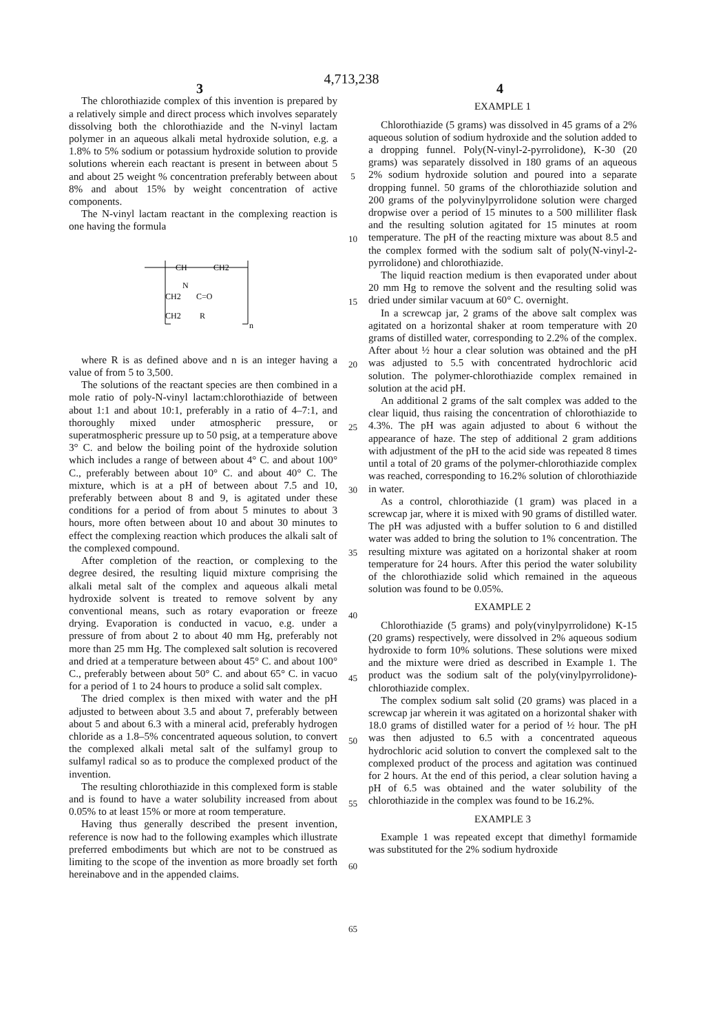4,713,238
3 4
The chlorothiazide complex of this invention is prepared by a relatively simple and direct process which involves separately dissolving both the chlorothiazide and the N-vinyl lactam polymer in an aqueous alkali metal hydroxide solution, e.g. a 1.8% to 5% sodium or potassium hydroxide solution to provide solutions wherein each reactant is present in between about 5 and about 25 weight % concentration preferably between about 8% and about 15% by weight concentration of active components.
The N-vinyl lactam reactant in the complexing reaction is one having the formula
CH
CH2
N
CH2
C=O
CH2
R
n
where R is as defined above and n is an integer having a value of from 5 to 3,500.
The solutions of the reactant species are then combined in a mole ratio of poly-N-vinyl lactam:chlorothiazide of between about 1:1 and about 10:1, preferably in a ratio of 4–7:1, and thoroughly mixed under atmospheric pressure, or superatmospheric pressure up to 50 psig, at a temperature above 3° C. and below the boiling point of the hydroxide solution which includes a range of between about 4° C. and about 100° C., preferably between about 10° C. and about 40° C. The mixture, which is at a pH of between about 7.5 and 10, preferably between about 8 and 9, is agitated under these conditions for a period of from about 5 minutes to about 3 hours, more often between about 10 and about 30 minutes to effect the complexing reaction which produces the alkali salt of the complexed compound.
After completion of the reaction, or complexing to the degree desired, the resulting liquid mixture comprising the alkali metal salt of the complex and aqueous alkali metal hydroxide solvent is treated to remove solvent by any conventional means, such as rotary evaporation or freeze drying. Evaporation is conducted in vacuo, e.g. under a pressure of from about 2 to about 40 mm Hg, preferably not more than 25 mm Hg. The complexed salt solution is recovered and dried at a temperature between about 45° C. and about 100° C., preferably between about 50° C. and about 65° C. in vacuo for a period of 1 to 24 hours to produce a solid salt complex.
The dried complex is then mixed with water and the pH adjusted to between about 3.5 and about 7, preferably between about 5 and about 6.3 with a mineral acid, preferably hydrogen chloride as a 1.8–5% concentrated aqueous solution, to convert the complexed alkali metal salt of the sulfamyl group to sulfamyl radical so as to produce the complexed product of the invention.
The resulting chlorothiazide in this complexed form is stable and is found to have a water solubility increased from about 0.05% to at least 15% or more at room temperature.
Having thus generally described the present invention, reference is now had to the following examples which illustrate preferred embodiments but which are not to be construed as limiting to the scope of the invention as more broadly set forth hereinabove and in the appended claims.
5
10
15
20
25
30
35
40
45
50
55
60
65
EXAMPLE 1
Chlorothiazide (5 grams) was dissolved in 45 grams of a 2% aqueous solution of sodium hydroxide and the solution added to a dropping funnel. Poly(N-vinyl-2-pyrrolidone), K-30 (20 grams) was separately dissolved in 180 grams of an aqueous 2% sodium hydroxide solution and poured into a separate dropping funnel. 50 grams of the chlorothiazide solution and 200 grams of the polyvinylpyrrolidone solution were charged dropwise over a period of 15 minutes to a 500 milliliter flask and the resulting solution agitated for 15 minutes at room temperature. The pH of the reacting mixture was about 8.5 and the complex formed with the sodium salt of poly(N-vinyl-2-pyrrolidone) and chlorothiazide.
The liquid reaction medium is then evaporated under about 20 mm Hg to remove the solvent and the resulting solid was dried under similar vacuum at 60° C. overnight.
In a screwcap jar, 2 grams of the above salt complex was agitated on a horizontal shaker at room temperature with 20 grams of distilled water, corresponding to 2.2% of the complex. After about ½ hour a clear solution was obtained and the pH was adjusted to 5.5 with concentrated hydrochloric acid solution. The polymer-chlorothiazide complex remained in solution at the acid pH.
An additional 2 grams of the salt complex was added to the clear liquid, thus raising the concentration of chlorothiazide to 4.3%. The pH was again adjusted to about 6 without the appearance of haze. The step of additional 2 gram additions with adjustment of the pH to the acid side was repeated 8 times until a total of 20 grams of the polymer-chlorothiazide complex was reached, corresponding to 16.2% solution of chlorothiazide in water.
As a control, chlorothiazide (1 gram) was placed in a screwcap jar, where it is mixed with 90 grams of distilled water. The pH was adjusted with a buffer solution to 6 and distilled water was added to bring the solution to 1% concentration. The resulting mixture was agitated on a horizontal shaker at room temperature for 24 hours. After this period the water solubility of the chlorothiazide solid which remained in the aqueous solution was found to be 0.05%.
EXAMPLE 2
Chlorothiazide (5 grams) and poly(vinylpyrrolidone) K-15 (20 grams) respectively, were dissolved in 2% aqueous sodium hydroxide to form 10% solutions. These solutions were mixed and the mixture were dried as described in Example 1. The product was the sodium salt of the poly(vinylpyrrolidone)-chlorothiazide complex.
The complex sodium salt solid (20 grams) was placed in a screwcap jar wherein it was agitated on a horizontal shaker with 18.0 grams of distilled water for a period of ½ hour. The pH was then adjusted to 6.5 with a concentrated aqueous hydrochloric acid solution to convert the complexed salt to the complexed product of the process and agitation was continued for 2 hours. At the end of this period, a clear solution having a pH of 6.5 was obtained and the water solubility of the chlorothiazide in the complex was found to be 16.2%.
EXAMPLE 3
Example 1 was repeated except that dimethyl formamide was substituted for the 2% sodium hydroxide